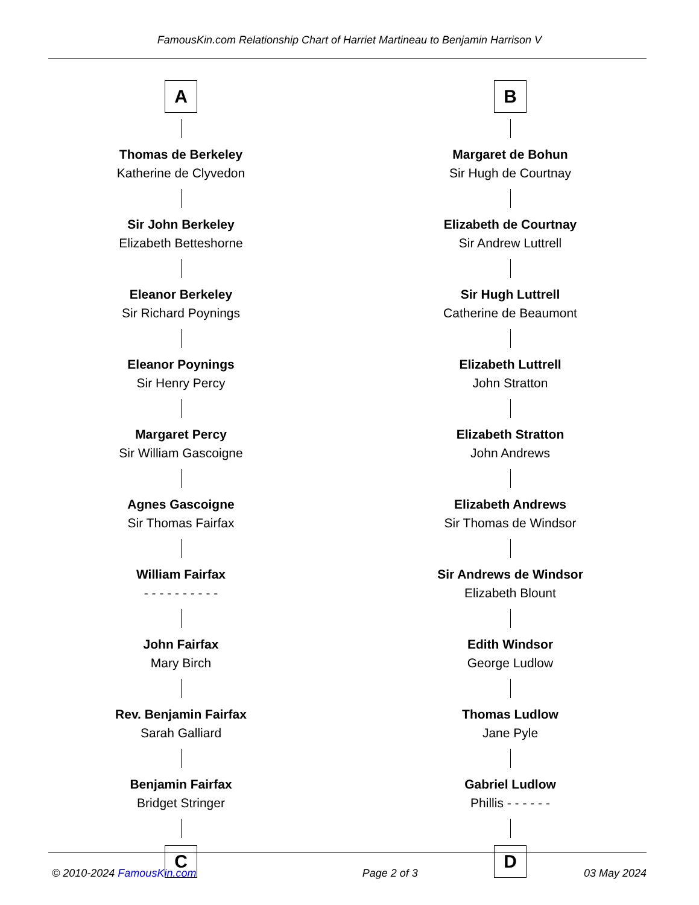FamousKin.com Relationship Chart of Harriet Martineau to Benjamin Harrison V
A
Thomas de Berkeley
Katherine de Clyvedon
Sir John Berkeley
Elizabeth Betteshorne
Eleanor Berkeley
Sir Richard Poynings
Eleanor Poynings
Sir Henry Percy
Margaret Percy
Sir William Gascoigne
Agnes Gascoigne
Sir Thomas Fairfax
William Fairfax
- - - - - - - - - -
John Fairfax
Mary Birch
Rev. Benjamin Fairfax
Sarah Galliard
Benjamin Fairfax
Bridget Stringer
C
B
Margaret de Bohun
Sir Hugh de Courtnay
Elizabeth de Courtnay
Sir Andrew Luttrell
Sir Hugh Luttrell
Catherine de Beaumont
Elizabeth Luttrell
John Stratton
Elizabeth Stratton
John Andrews
Elizabeth Andrews
Sir Thomas de Windsor
Sir Andrews de Windsor
Elizabeth Blount
Edith Windsor
George Ludlow
Thomas Ludlow
Jane Pyle
Gabriel Ludlow
Phillis - - - - - -
D
© 2010-2024 FamousKin.com Page 2 of 3 03 May 2024